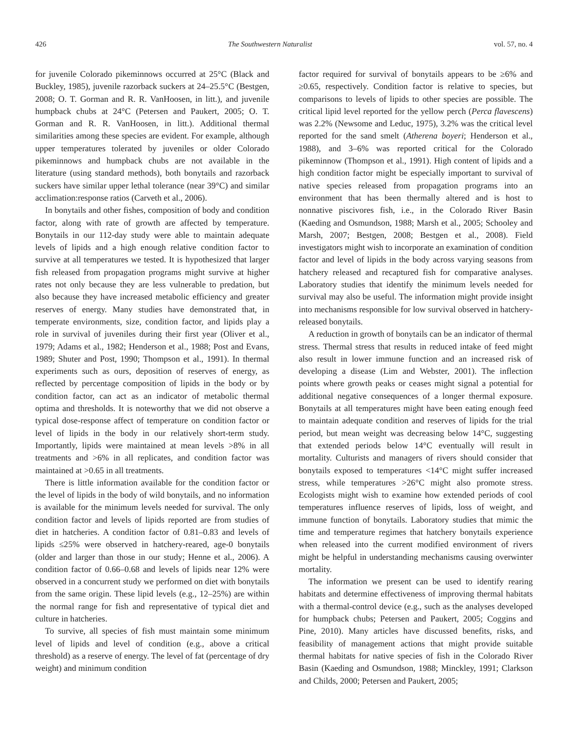426 The Southwestern Naturalist vol. 57, no. 4
for juvenile Colorado pikeminnows occurred at 25°C (Black and Buckley, 1985), juvenile razorback suckers at 24–25.5°C (Bestgen, 2008; O. T. Gorman and R. R. VanHoosen, in litt.), and juvenile humpback chubs at 24°C (Petersen and Paukert, 2005; O. T. Gorman and R. R. VanHoosen, in litt.). Additional thermal similarities among these species are evident. For example, although upper temperatures tolerated by juveniles or older Colorado pikeminnows and humpback chubs are not available in the literature (using standard methods), both bonytails and razorback suckers have similar upper lethal tolerance (near 39°C) and similar acclimation:response ratios (Carveth et al., 2006).
In bonytails and other fishes, composition of body and condition factor, along with rate of growth are affected by temperature. Bonytails in our 112-day study were able to maintain adequate levels of lipids and a high enough relative condition factor to survive at all temperatures we tested. It is hypothesized that larger fish released from propagation programs might survive at higher rates not only because they are less vulnerable to predation, but also because they have increased metabolic efficiency and greater reserves of energy. Many studies have demonstrated that, in temperate environments, size, condition factor, and lipids play a role in survival of juveniles during their first year (Oliver et al., 1979; Adams et al., 1982; Henderson et al., 1988; Post and Evans, 1989; Shuter and Post, 1990; Thompson et al., 1991). In thermal experiments such as ours, deposition of reserves of energy, as reflected by percentage composition of lipids in the body or by condition factor, can act as an indicator of metabolic thermal optima and thresholds. It is noteworthy that we did not observe a typical dose-response affect of temperature on condition factor or level of lipids in the body in our relatively short-term study. Importantly, lipids were maintained at mean levels >8% in all treatments and >6% in all replicates, and condition factor was maintained at >0.65 in all treatments.
There is little information available for the condition factor or the level of lipids in the body of wild bonytails, and no information is available for the minimum levels needed for survival. The only condition factor and levels of lipids reported are from studies of diet in hatcheries. A condition factor of 0.81–0.83 and levels of lipids ≤25% were observed in hatchery-reared, age-0 bonytails (older and larger than those in our study; Henne et al., 2006). A condition factor of 0.66–0.68 and levels of lipids near 12% were observed in a concurrent study we performed on diet with bonytails from the same origin. These lipid levels (e.g., 12–25%) are within the normal range for fish and representative of typical diet and culture in hatcheries.
To survive, all species of fish must maintain some minimum level of lipids and level of condition (e.g., above a critical threshold) as a reserve of energy. The level of fat (percentage of dry weight) and minimum condition
factor required for survival of bonytails appears to be ≥6% and ≥0.65, respectively. Condition factor is relative to species, but comparisons to levels of lipids to other species are possible. The critical lipid level reported for the yellow perch (Perca flavescens) was 2.2% (Newsome and Leduc, 1975), 3.2% was the critical level reported for the sand smelt (Atherena boyeri; Henderson et al., 1988), and 3–6% was reported critical for the Colorado pikeminnow (Thompson et al., 1991). High content of lipids and a high condition factor might be especially important to survival of native species released from propagation programs into an environment that has been thermally altered and is host to nonnative piscivores fish, i.e., in the Colorado River Basin (Kaeding and Osmundson, 1988; Marsh et al., 2005; Schooley and Marsh, 2007; Bestgen, 2008; Bestgen et al., 2008). Field investigators might wish to incorporate an examination of condition factor and level of lipids in the body across varying seasons from hatchery released and recaptured fish for comparative analyses. Laboratory studies that identify the minimum levels needed for survival may also be useful. The information might provide insight into mechanisms responsible for low survival observed in hatchery-released bonytails.
A reduction in growth of bonytails can be an indicator of thermal stress. Thermal stress that results in reduced intake of feed might also result in lower immune function and an increased risk of developing a disease (Lim and Webster, 2001). The inflection points where growth peaks or ceases might signal a potential for additional negative consequences of a longer thermal exposure. Bonytails at all temperatures might have been eating enough feed to maintain adequate condition and reserves of lipids for the trial period, but mean weight was decreasing below 14°C, suggesting that extended periods below 14°C eventually will result in mortality. Culturists and managers of rivers should consider that bonytails exposed to temperatures <14°C might suffer increased stress, while temperatures >26°C might also promote stress. Ecologists might wish to examine how extended periods of cool temperatures influence reserves of lipids, loss of weight, and immune function of bonytails. Laboratory studies that mimic the time and temperature regimes that hatchery bonytails experience when released into the current modified environment of rivers might be helpful in understanding mechanisms causing overwinter mortality.
The information we present can be used to identify rearing habitats and determine effectiveness of improving thermal habitats with a thermal-control device (e.g., such as the analyses developed for humpback chubs; Petersen and Paukert, 2005; Coggins and Pine, 2010). Many articles have discussed benefits, risks, and feasibility of management actions that might provide suitable thermal habitats for native species of fish in the Colorado River Basin (Kaeding and Osmundson, 1988; Minckley, 1991; Clarkson and Childs, 2000; Petersen and Paukert, 2005;